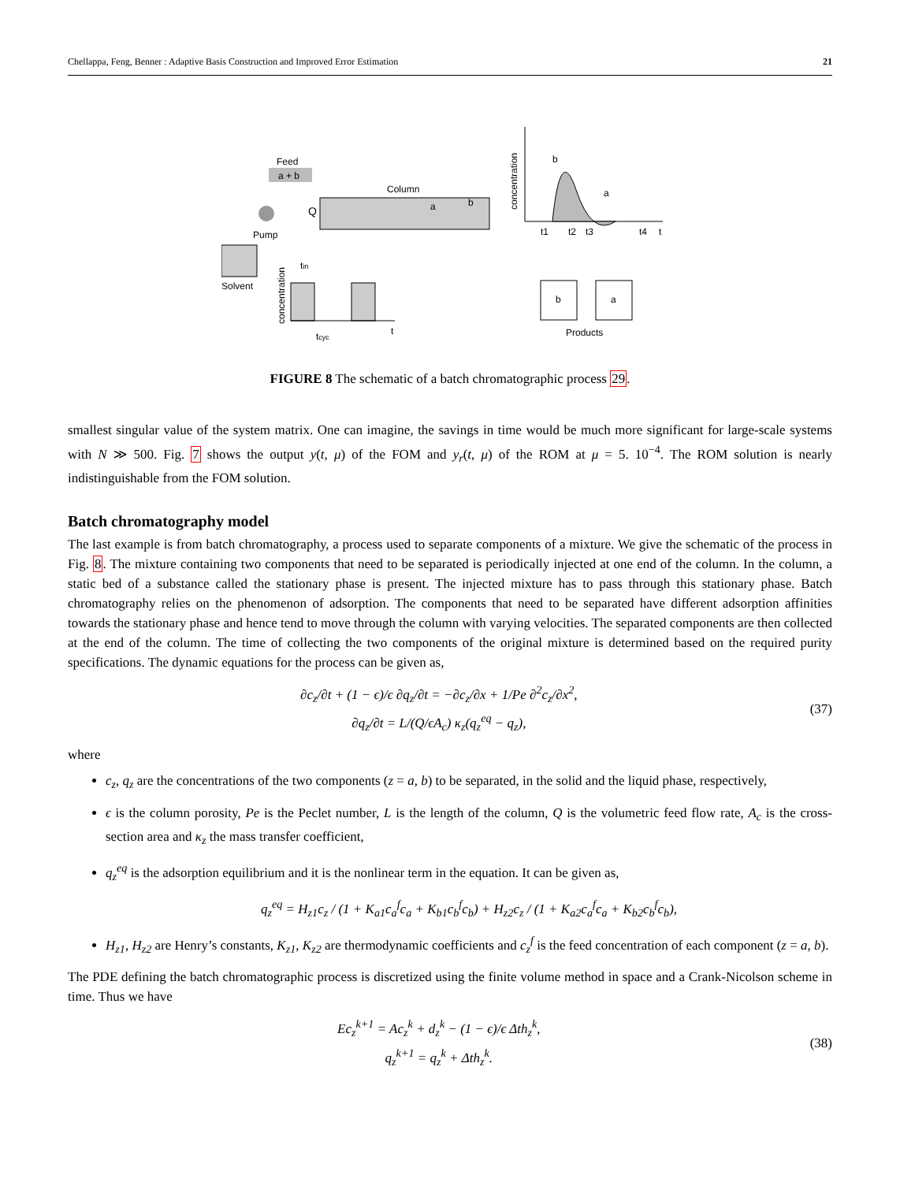Chellappa, Feng, Benner : Adaptive Basis Construction and Improved Error Estimation 21
Feed
a + b
Q
Pump
Solvent
Column
a
b
concentration
tin
tcyc
t
concentration
b
a
t1
t2
t3
t4
t
b
a
Products
FIGURE 8 The schematic of a batch chromatographic process 29.
smallest singular value of the system matrix. One can imagine, the savings in time would be much more significant for large-scale systems with N ≫ 500. Fig. 7 shows the output y(t, μ) of the FOM and y<sub>r</sub>(t, μ) of the ROM at μ = 5. 10<sup>−4</sup>. The ROM solution is nearly indistinguishable from the FOM solution.
Batch chromatography model
The last example is from batch chromatography, a process used to separate components of a mixture. We give the schematic of the process in Fig. 8. The mixture containing two components that need to be separated is periodically injected at one end of the column. In the column, a static bed of a substance called the stationary phase is present. The injected mixture has to pass through this stationary phase. Batch chromatography relies on the phenomenon of adsorption. The components that need to be separated have different adsorption affinities towards the stationary phase and hence tend to move through the column with varying velocities. The separated components are then collected at the end of the column. The time of collecting the two components of the original mixture is determined based on the required purity specifications. The dynamic equations for the process can be given as,
∂c<sub>z</sub>/∂t + (1 − ϵ)/ϵ ∂q<sub>z</sub>/∂t = −∂c<sub>z</sub>/∂x + 1/Pe ∂<sup>2</sup>c<sub>z</sub>/∂x<sup>2</sup>,
∂q<sub>z</sub>/∂t = L/(Q/ϵA<sub>c</sub>) κ<sub>z</sub>(q<sub>z</sub><sup>eq</sup> − q<sub>z</sub>),
(37)
where
c<sub>z</sub>, q<sub>z</sub> are the concentrations of the two components (z = a, b) to be separated, in the solid and the liquid phase, respectively,
ϵ is the column porosity, Pe is the Peclet number, L is the length of the column, Q is the volumetric feed flow rate, A<sub>c</sub> is the cross-section area and κ<sub>z</sub> the mass transfer coefficient,
q<sub>z</sub><sup>eq</sup> is the adsorption equilibrium and it is the nonlinear term in the equation. It can be given as,
q<sub>z</sub><sup>eq</sup> = H<sub>z1</sub>c<sub>z</sub> / (1 + K<sub>a1</sub>c<sub>a</sub><sup>f</sup>c<sub>a</sub> + K<sub>b1</sub>c<sub>b</sub><sup>f</sup>c<sub>b</sub>) + H<sub>z2</sub>c<sub>z</sub> / (1 + K<sub>a2</sub>c<sub>a</sub><sup>f</sup>c<sub>a</sub> + K<sub>b2</sub>c<sub>b</sub><sup>f</sup>c<sub>b</sub>),
H<sub>z1</sub>, H<sub>z2</sub> are Henry’s constants, K<sub>z1</sub>, K<sub>z2</sub> are thermodynamic coefficients and c<sub>z</sub><sup>f</sup> is the feed concentration of each component (z = a, b).
The PDE defining the batch chromatographic process is discretized using the finite volume method in space and a Crank-Nicolson scheme in time. Thus we have
Ec<sub>z</sub><sup>k+1</sup> = Ac<sub>z</sub><sup>k</sup> + d<sub>z</sub><sup>k</sup> − (1 − ϵ)/ϵ Δth<sub>z</sub><sup>k</sup>,
q<sub>z</sub><sup>k+1</sup> = q<sub>z</sub><sup>k</sup> + Δth<sub>z</sub><sup>k</sup>.
(38)